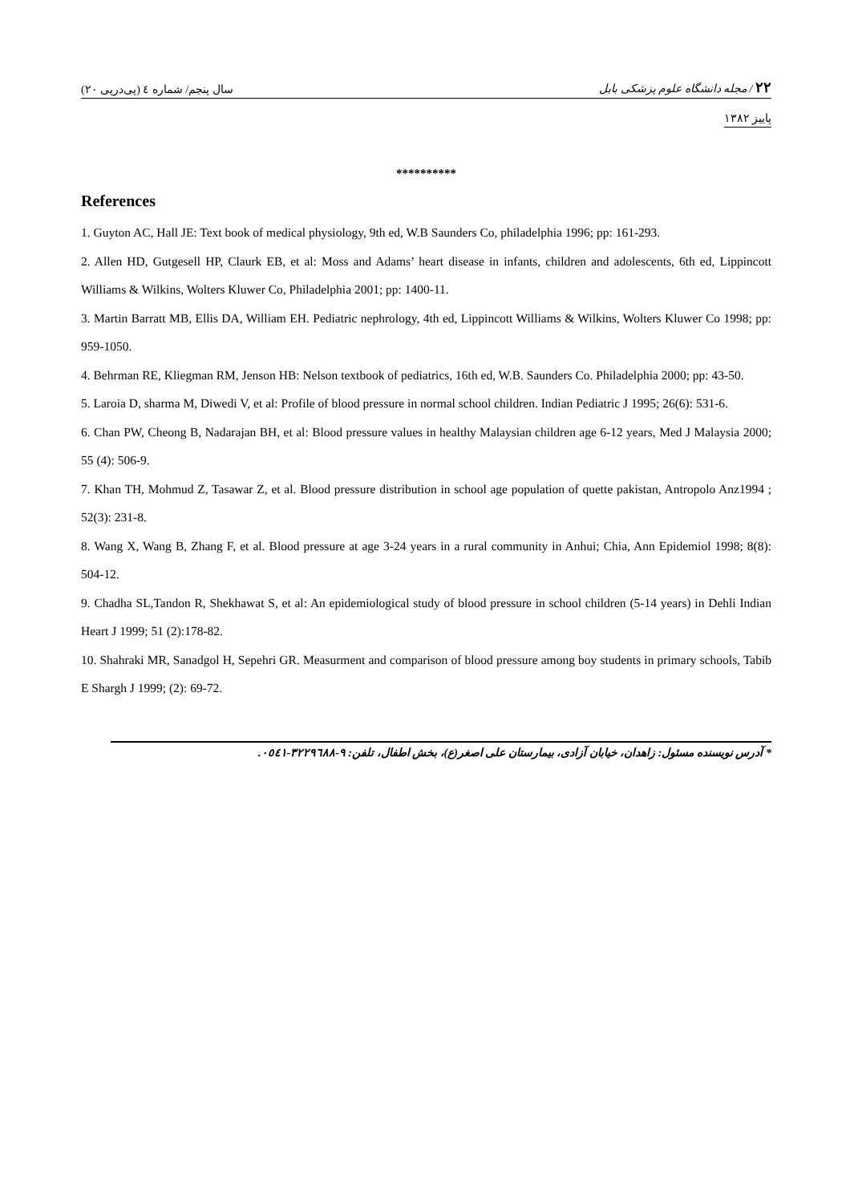سال پنجم/ شماره ٤ (پی‌درپی ٢٠)
٢٢ / مجله دانشگاه علوم پزشکی بابل
پاییز ١٣٨٢
**********
References
1. Guyton AC, Hall JE: Text book of medical physiology, 9th ed, W.B Saunders Co, philadelphia 1996; pp: 161-293.
2. Allen HD, Gutgesell HP, Claurk EB, et al: Moss and Adams’ heart disease in infants, children and adolescents, 6th ed, Lippincott Williams & Wilkins, Wolters Kluwer Co, Philadelphia 2001; pp: 1400-11.
3. Martin Barratt MB, Ellis DA, William EH. Pediatric nephrology, 4th ed, Lippincott Williams & Wilkins, Wolters Kluwer Co 1998; pp: 959-1050.
4. Behrman RE, Kliegman RM, Jenson HB: Nelson textbook of pediatrics, 16th ed, W.B. Saunders Co. Philadelphia 2000; pp: 43-50.
5. Laroia D, sharma M, Diwedi V, et al: Profile of blood pressure in normal school children. Indian Pediatric J 1995; 26(6): 531-6.
6. Chan PW, Cheong B, Nadarajan BH, et al: Blood pressure values in healthy Malaysian children age 6-12 years, Med J Malaysia 2000; 55 (4): 506-9.
7. Khan TH, Mohmud Z, Tasawar Z, et al. Blood pressure distribution in school age population of quette pakistan, Antropolo Anz1994 ; 52(3): 231-8.
8. Wang X, Wang B, Zhang F, et al. Blood pressure at age 3-24 years in a rural community in Anhui; Chia, Ann Epidemiol 1998; 8(8): 504-12.
9. Chadha SL,Tandon R, Shekhawat S, et al: An epidemiological study of blood pressure in school children (5-14 years) in Dehli Indian Heart J 1999; 51 (2):178-82.
10. Shahraki MR, Sanadgol H, Sepehri GR. Measurment and comparison of blood pressure among boy students in primary schools, Tabib E Shargh J 1999; (2): 69-72.
* آدرس نویسنده مسئول: زاهدان، خیابان آزادی، بیمارستان علی اصغر(ع)، بخش اطفال، تلفن: ٩-٣٢٢٩٦٨٨-٠٥٤١.